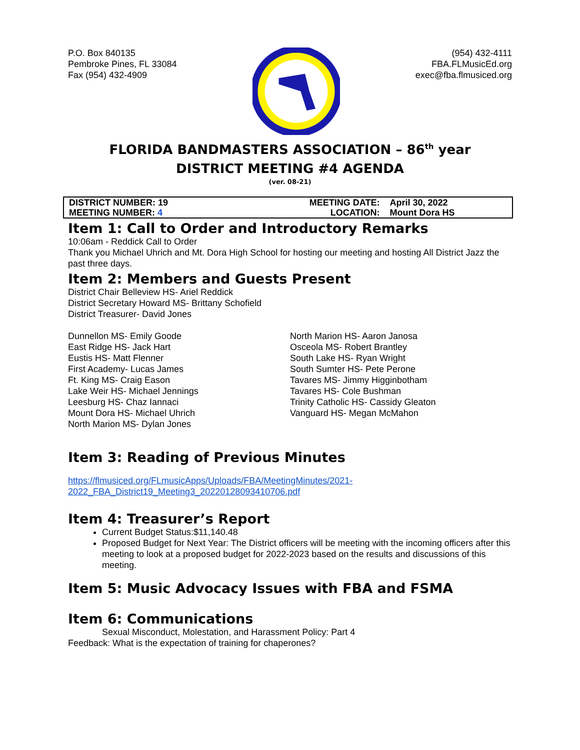P.O. Box 840135
Pembroke Pines, FL 33084
Fax (954) 432-4909
(954) 432-4111
FBA.FLMusicEd.org
exec@fba.flmusiced.org
FLORIDA BANDMASTERS ASSOCIATION – 86<sup>th</sup> year
DISTRICT MEETING #4 AGENDA
(ver. 08-21)
| DISTRICT NUMBER: 19 | MEETING DATE: | April 30, 2022 |
| MEETING NUMBER: 4 | LOCATION: | Mount Dora HS |
Item 1: Call to Order and Introductory Remarks
10:06am - Reddick Call to Order
Thank you Michael Uhrich and Mt. Dora High School for hosting our meeting and hosting All District Jazz the past three days.
Item 2: Members and Guests Present
District Chair Belleview HS- Ariel Reddick
District Secretary Howard MS- Brittany Schofield
District Treasurer- David Jones
Dunnellon MS- Emily Goode
East Ridge HS- Jack Hart
Eustis HS- Matt Flenner
First Academy- Lucas James
Ft. King MS- Craig Eason
Lake Weir HS- Michael Jennings
Leesburg HS- Chaz Iannaci
Mount Dora HS- Michael Uhrich
North Marion MS- Dylan Jones
North Marion HS- Aaron Janosa
Osceola MS- Robert Brantley
South Lake HS- Ryan Wright
South Sumter HS- Pete Perone
Tavares MS- Jimmy Higginbotham
Tavares HS- Cole Bushman
Trinity Catholic HS- Cassidy Gleaton
Vanguard HS- Megan McMahon
Item 3: Reading of Previous Minutes
https://flmusiced.org/FLmusicApps/Uploads/FBA/MeetingMinutes/2021-2022_FBA_District19_Meeting3_20220128093410706.pdf
Item 4: Treasurer’s Report
Current Budget Status:$11,140.48
Proposed Budget for Next Year: The District officers will be meeting with the incoming officers after this meeting to look at a proposed budget for 2022-2023 based on the results and discussions of this meeting.
Item 5: Music Advocacy Issues with FBA and FSMA
Item 6: Communications
Sexual Misconduct, Molestation, and Harassment Policy: Part 4
Feedback: What is the expectation of training for chaperones?